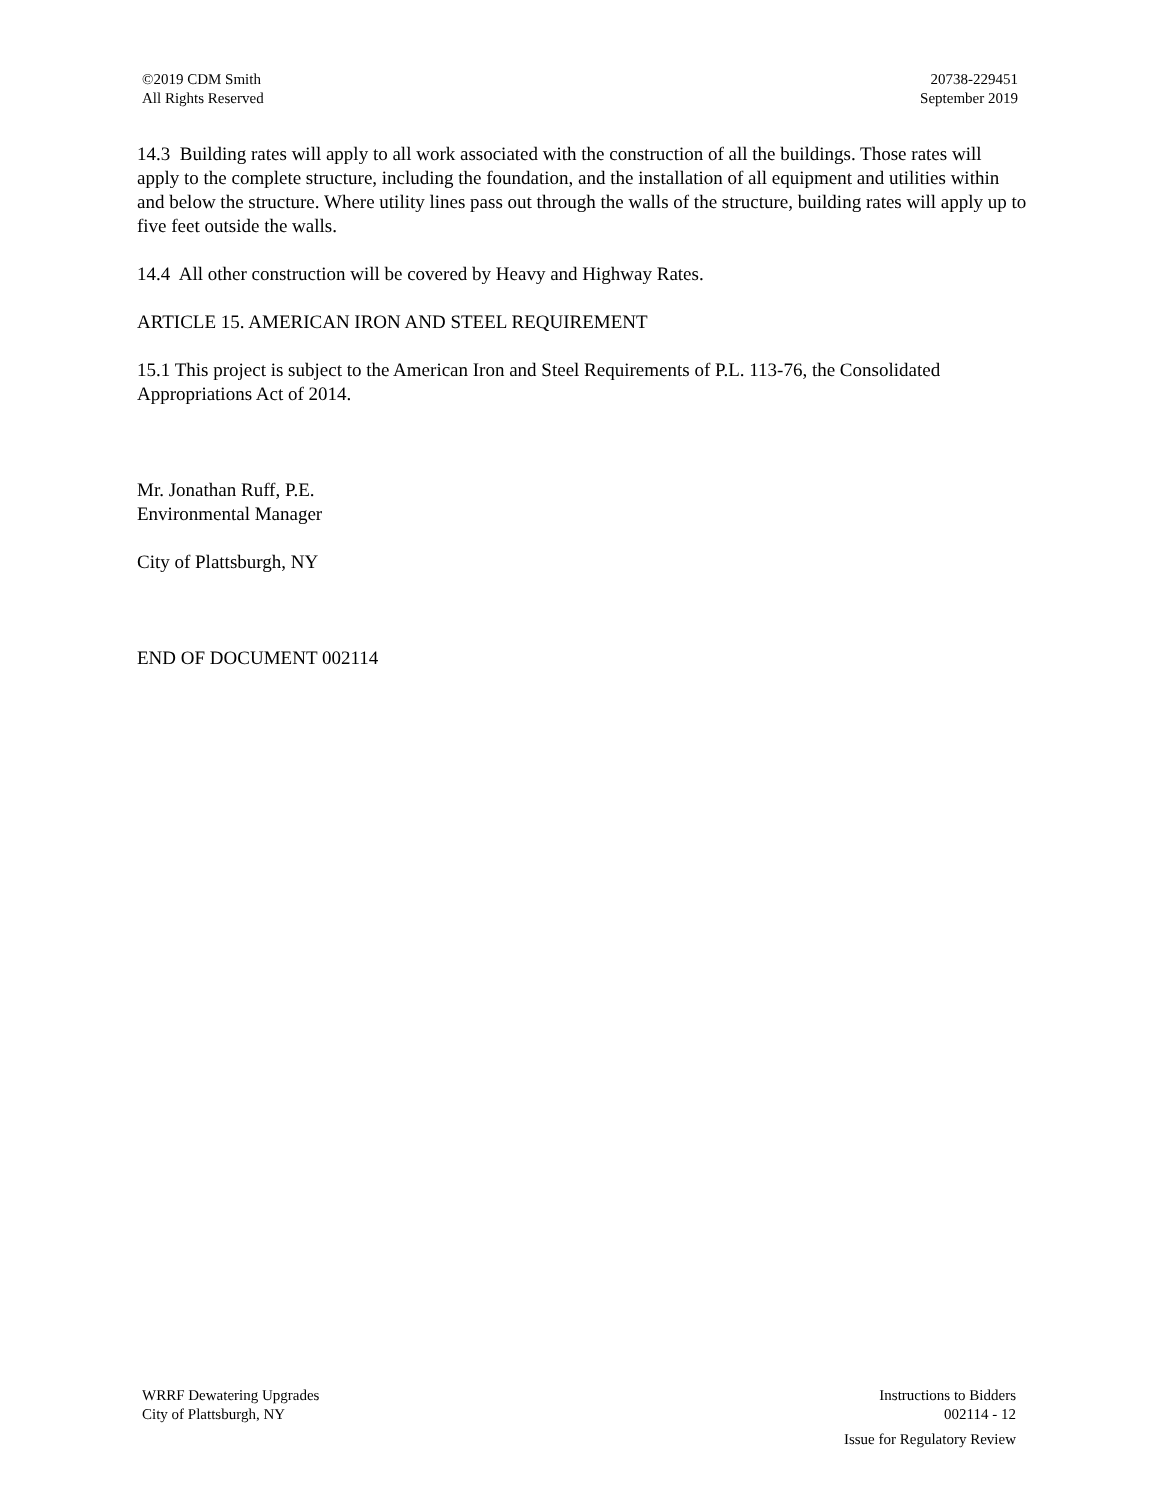©2019 CDM Smith
All Rights Reserved
20738-229451
September 2019
14.3 Building rates will apply to all work associated with the construction of all the buildings. Those rates will apply to the complete structure, including the foundation, and the installation of all equipment and utilities within and below the structure. Where utility lines pass out through the walls of the structure, building rates will apply up to five feet outside the walls.
14.4 All other construction will be covered by Heavy and Highway Rates.
ARTICLE 15. AMERICAN IRON AND STEEL REQUIREMENT
15.1 This project is subject to the American Iron and Steel Requirements of P.L. 113-76, the Consolidated Appropriations Act of 2014.
Mr. Jonathan Ruff, P.E.
Environmental Manager
City of Plattsburgh, NY
END OF DOCUMENT 002114
WRRF Dewatering Upgrades
City of Plattsburgh, NY
Instructions to Bidders
002114 - 12
Issue for Regulatory Review